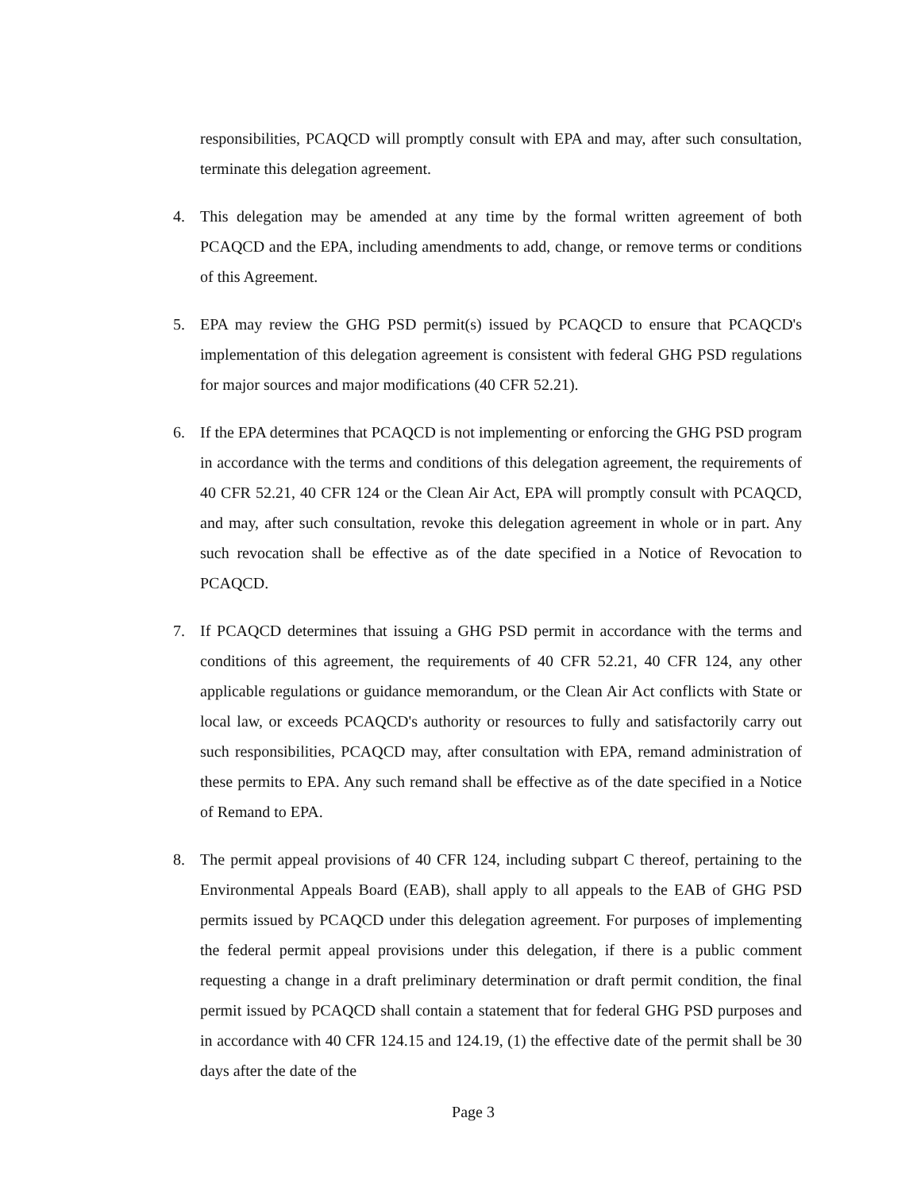responsibilities, PCAQCD will promptly consult with EPA and may, after such consultation, terminate this delegation agreement.
4. This delegation may be amended at any time by the formal written agreement of both PCAQCD and the EPA, including amendments to add, change, or remove terms or conditions of this Agreement.
5. EPA may review the GHG PSD permit(s) issued by PCAQCD to ensure that PCAQCD's implementation of this delegation agreement is consistent with federal GHG PSD regulations for major sources and major modifications (40 CFR 52.21).
6. If the EPA determines that PCAQCD is not implementing or enforcing the GHG PSD program in accordance with the terms and conditions of this delegation agreement, the requirements of 40 CFR 52.21, 40 CFR 124 or the Clean Air Act, EPA will promptly consult with PCAQCD, and may, after such consultation, revoke this delegation agreement in whole or in part. Any such revocation shall be effective as of the date specified in a Notice of Revocation to PCAQCD.
7. If PCAQCD determines that issuing a GHG PSD permit in accordance with the terms and conditions of this agreement, the requirements of 40 CFR 52.21, 40 CFR 124, any other applicable regulations or guidance memorandum, or the Clean Air Act conflicts with State or local law, or exceeds PCAQCD's authority or resources to fully and satisfactorily carry out such responsibilities, PCAQCD may, after consultation with EPA, remand administration of these permits to EPA. Any such remand shall be effective as of the date specified in a Notice of Remand to EPA.
8. The permit appeal provisions of 40 CFR 124, including subpart C thereof, pertaining to the Environmental Appeals Board (EAB), shall apply to all appeals to the EAB of GHG PSD permits issued by PCAQCD under this delegation agreement. For purposes of implementing the federal permit appeal provisions under this delegation, if there is a public comment requesting a change in a draft preliminary determination or draft permit condition, the final permit issued by PCAQCD shall contain a statement that for federal GHG PSD purposes and in accordance with 40 CFR 124.15 and 124.19, (1) the effective date of the permit shall be 30 days after the date of the
Page 3